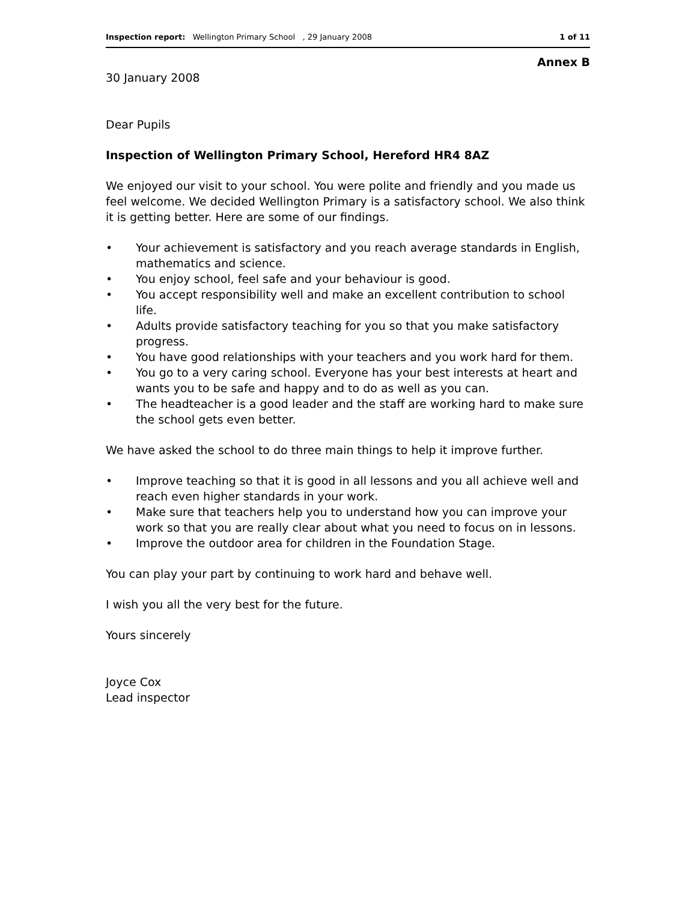Inspection report: Wellington Primary School , 29 January 2008
1 of 11
Annex B
30 January 2008
Dear Pupils
Inspection of Wellington Primary School, Hereford HR4 8AZ
We enjoyed our visit to your school. You were polite and friendly and you made us feel welcome. We decided Wellington Primary is a satisfactory school. We also think it is getting better. Here are some of our findings.
• Your achievement is satisfactory and you reach average standards in English, mathematics and science.
• You enjoy school, feel safe and your behaviour is good.
• You accept responsibility well and make an excellent contribution to school life.
• Adults provide satisfactory teaching for you so that you make satisfactory progress.
• You have good relationships with your teachers and you work hard for them.
• You go to a very caring school. Everyone has your best interests at heart and wants you to be safe and happy and to do as well as you can.
• The headteacher is a good leader and the staff are working hard to make sure the school gets even better.
We have asked the school to do three main things to help it improve further.
• Improve teaching so that it is good in all lessons and you all achieve well and reach even higher standards in your work.
• Make sure that teachers help you to understand how you can improve your work so that you are really clear about what you need to focus on in lessons.
• Improve the outdoor area for children in the Foundation Stage.
You can play your part by continuing to work hard and behave well.
I wish you all the very best for the future.
Yours sincerely
Joyce Cox
Lead inspector